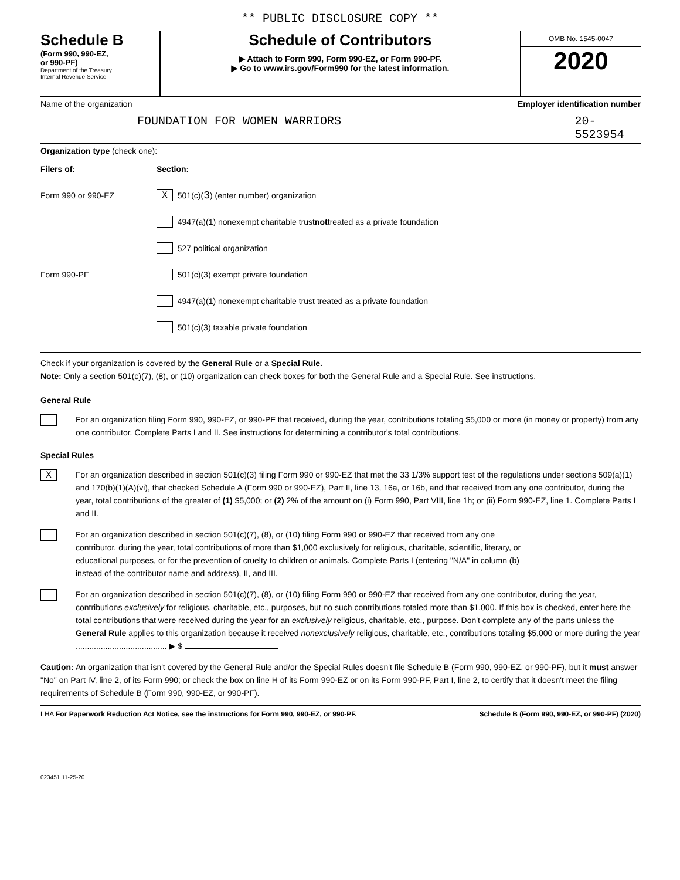** PUBLIC DISCLOSURE COPY **
Schedule B
(Form 990, 990-EZ,
or 990-PF)
Department of the Treasury
Internal Revenue Service
Schedule of Contributors
▶ Attach to Form 990, Form 990-EZ, or Form 990-PF.
▶ Go to www.irs.gov/Form990 for the latest information.
OMB No. 1545-0047
2020
Name of the organization Employer identification number
FOUNDATION FOR WOMEN WARRIORS 20-5523954
Organization type (check one):
Filers of: Section:
Form 990 or 990-EZ X 501(c)( 3 ) (enter number) organization
4947(a)(1) nonexempt charitable trust not treated as a private foundation
527 political organization
Form 990-PF 501(c)(3) exempt private foundation
4947(a)(1) nonexempt charitable trust treated as a private foundation
501(c)(3) taxable private foundation
Check if your organization is covered by the General Rule or a Special Rule.
Note: Only a section 501(c)(7), (8), or (10) organization can check boxes for both the General Rule and a Special Rule. See instructions.
General Rule
For an organization filing Form 990, 990-EZ, or 990-PF that received, during the year, contributions totaling $5,000 or more (in money or property) from any one contributor. Complete Parts I and II. See instructions for determining a contributor's total contributions.
Special Rules
X For an organization described in section 501(c)(3) filing Form 990 or 990-EZ that met the 33 1/3% support test of the regulations under sections 509(a)(1) and 170(b)(1)(A)(vi), that checked Schedule A (Form 990 or 990-EZ), Part II, line 13, 16a, or 16b, and that received from any one contributor, during the year, total contributions of the greater of (1) $5,000; or (2) 2% of the amount on (i) Form 990, Part VIII, line 1h; or (ii) Form 990-EZ, line 1. Complete Parts I and II.
For an organization described in section 501(c)(7), (8), or (10) filing Form 990 or 990-EZ that received from any one contributor, during the year, total contributions of more than $1,000 exclusively for religious, charitable, scientific, literary, or educational purposes, or for the prevention of cruelty to children or animals. Complete Parts I (entering "N/A" in column (b) instead of the contributor name and address), II, and III.
For an organization described in section 501(c)(7), (8), or (10) filing Form 990 or 990-EZ that received from any one contributor, during the year, contributions exclusively for religious, charitable, etc., purposes, but no such contributions totaled more than $1,000. If this box is checked, enter here the total contributions that were received during the year for an exclusively religious, charitable, etc., purpose. Don't complete any of the parts unless the General Rule applies to this organization because it received nonexclusively religious, charitable, etc., contributions totaling $5,000 or more during the year ........................................ ▶ $
Caution: An organization that isn't covered by the General Rule and/or the Special Rules doesn't file Schedule B (Form 990, 990-EZ, or 990-PF), but it must answer "No" on Part IV, line 2, of its Form 990; or check the box on line H of its Form 990-EZ or on its Form 990-PF, Part I, line 2, to certify that it doesn't meet the filing requirements of Schedule B (Form 990, 990-EZ, or 990-PF).
LHA For Paperwork Reduction Act Notice, see the instructions for Form 990, 990-EZ, or 990-PF. Schedule B (Form 990, 990-EZ, or 990-PF) (2020)
023451 11-25-20